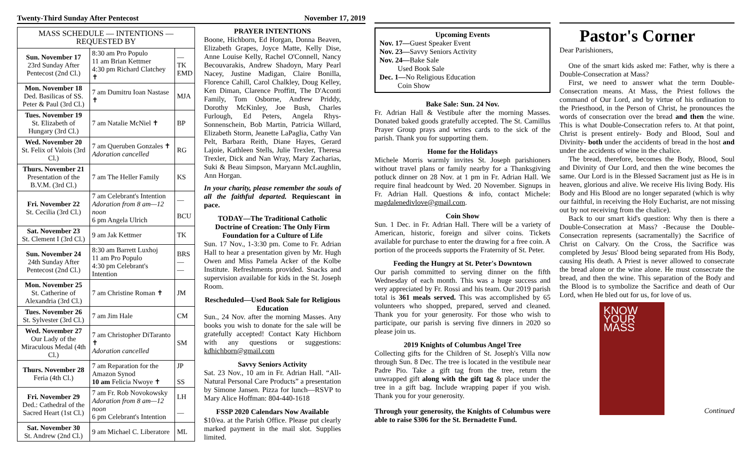Twenty-Third Sunday After Pentecost November 17, 2019
| MASS SCHEDULE — INTENTIONS — REQUESTED BY | | |
| --- | --- | --- |
| Sun. November 17 23rd Sunday After Pentecost (2nd Cl.) | 8:30 am Pro Populo 11 am Brian Kettmer 4:30 pm Richard Clatchey ✝ | — TK EMD |
| Mon. November 18 Ded. Basilicas of SS. Peter & Paul (3rd Cl.) | 7 am Dumitru Ioan Nastase ✝ | MJA |
| Tues. November 19 St. Elizabeth of Hungary (3rd Cl.) | 7 am Natalie McNiel ✝ | BP |
| Wed. November 20 St. Felix of Valois (3rd Cl.) | 7 am Queruben Gonzales ✝ Adoration cancelled | RG |
| Thurs. November 21 Presentation of the B.V.M. (3rd Cl.) | 7 am The Heller Family | KS |
| Fri. November 22 St. Cecilia (3rd Cl.) | 7 am Celebrant's Intention Adoration from 8 am—12 noon 6 pm Angela Ulrich | — BCU |
| Sat. November 23 St. Clement I (3rd Cl.) | 9 am Jak Kettmer | TK |
| Sun. November 24 24th Sunday After Pentecost (2nd Cl.) | 8:30 am Barrett Luxhoj 11 am Pro Populo 4:30 pm Celebrant's Intention | BRS — — |
| Mon. November 25 St. Catherine of Alexandria (3rd Cl.) | 7 am Christine Roman ✝ | JM |
| Tues. November 26 St. Sylvester (3rd Cl.) | 7 am Jim Hale | CM |
| Wed. November 27 Our Lady of the Miraculous Medal (4th Cl.) | 7 am Christopher DiTaranto ✝ Adoration cancelled | SM |
| Thurs. November 28 Feria (4th Cl.) | 7 am Reparation for the Amazon Synod 10 am Felicia Nwoye ✝ | JP SS |
| Fri. November 29 Ded.: Cathedral of the Sacred Heart (1st Cl.) | 7 am Fr. Rob Novokowsky Adoration from 8 am—12 noon 6 pm Celebrant's Intention | LH — |
| Sat. November 30 St. Andrew (2nd Cl.) | 9 am Michael C. Liberatore | ML |
PRAYER INTENTIONS
Boone, Hichborn, Ed Horgan, Donna Beaven, Elizabeth Grapes, Joyce Matte, Kelly Dise, Anne Louise Kelly, Rachel O'Connell, Nancy Becouvarakis, Andrew Shadoyn, Mary Pearl Nacey, Justine Madigan, Claire Bonilla, Florence Cahill, Carol Chalkley, Doug Kelley, Ken Diman, Clarence Proffitt, The D'Aconti Family, Tom Osborne, Andrew Priddy, Dorothy McKinley, Joe Bush, Charles Furlough, Ed Peters, Angela Rhys-Sonnenschein, Bob Martin, Patricia Willard, Elizabeth Storm, Jeanette LaPaglia, Cathy Van Pelt, Barbara Reith, Diane Hayes, Gerard Lajoie, Kathleen Stells, Julie Trexler, Theresa Trexler, Dick and Nan Wray, Mary Zacharias, Suki & Beau Simpson, Maryann McLaughlin, Ann Horgan.
In your charity, please remember the souls of all the faithful departed. Requiescant in pace.
TODAY—The Traditional Catholic Doctrine of Creation: The Only Firm Foundation for a Culture of Life
Sun. 17 Nov., 1-3:30 pm. Come to Fr. Adrian Hall to hear a presentation given by Mr. Hugh Owen and Miss Pamela Acker of the Kolbe Institute. Refreshments provided. Snacks and supervision available for kids in the St. Joseph Room.
Rescheduled—Used Book Sale for Religious Education
Sun., 24 Nov. after the morning Masses. Any books you wish to donate for the sale will be gratefully accepted! Contact Katy Hichborn with any questions or suggestions: kdhichborn@gmail.com
Savvy Seniors Activity
Sat. 23 Nov., 10 am in Fr. Adrian Hall. “All-Natural Personal Care Products” a presentation by Simone Jansen. Pizza for lunch—RSVP to Mary Alice Hoffman: 804-440-1618
FSSP 2020 Calendars Now Available
$10/ea. at the Parish Office. Please put clearly marked payment in the mail slot. Supplies limited.
Upcoming Events
Nov. 17—Guest Speaker Event
Nov. 23—Savvy Seniors Activity
Nov. 24—Bake Sale
Used Book Sale
Dec. 1—No Religious Education
Coin Show
Bake Sale: Sun. 24 Nov.
Fr. Adrian Hall & Vestibule after the morning Masses. Donated baked goods gratefully accepted. The St. Camillus Prayer Group prays and writes cards to the sick of the parish. Thank you for supporting them.
Home for the Holidays
Michele Morris warmly invites St. Joseph parishioners without travel plans or family nearby for a Thanksgiving potluck dinner on 28 Nov. at 1 pm in Fr. Adrian Hall. We require final headcount by Wed. 20 November. Signups in Fr. Adrian Hall. Questions & info, contact Michele: magdalenedivlove@gmail.com.
Coin Show
Sun. 1 Dec. in Fr. Adrian Hall. There will be a variety of American, historic, foreign and silver coins. Tickets available for purchase to enter the drawing for a free coin. A portion of the proceeds supports the Fraternity of St. Peter.
Feeding the Hungry at St. Peter's Downtown
Our parish committed to serving dinner on the fifth Wednesday of each month. This was a huge success and very appreciated by Fr. Rossi and his team. Our 2019 parish total is 361 meals served. This was accomplished by 65 volunteers who shopped, prepared, served and cleaned. Thank you for your generosity. For those who wish to participate, our parish is serving five dinners in 2020 so please join us.
2019 Knights of Columbus Angel Tree
Collecting gifts for the Children of St. Joseph's Villa now through Sun. 8 Dec. The tree is located in the vestibule near Padre Pio. Take a gift tag from the tree, return the unwrapped gift along with the gift tag & place under the tree in a gift bag. Include wrapping paper if you wish. Thank you for your generosity.
Through your generosity, the Knights of Columbus were able to raise $306 for the St. Bernadette Fund.
Pastor's Corner
Dear Parishioners,
One of the smart kids asked me: Father, why is there a Double-Consecration at Mass?
First, we need to answer what the term Double-Consecration means. At Mass, the Priest follows the command of Our Lord, and by virtue of his ordination to the Priesthood, in the Person of Christ, he pronounces the words of consecration over the bread and then the wine. This is what Double-Consecration refers to. At that point, Christ is present entirely- Body and Blood, Soul and Divinity- both under the accidents of bread in the host and under the accidents of wine in the chalice.
The bread, therefore, becomes the Body, Blood, Soul and Divinity of Our Lord, and then the wine becomes the same. Our Lord is in the Blessed Sacrament just as He is in heaven, glorious and alive. We receive His living Body. His Body and His Blood are no longer separated (which is why our faithful, in receiving the Holy Eucharist, are not missing out by not receiving from the chalice).
Back to our smart kid's question: Why then is there a Double-Consecration at Mass? -Because the Double-Consecration represents (sacramentally) the Sacrifice of Christ on Calvary. On the Cross, the Sacrifice was completed by Jesus' Blood being separated from His Body, causing His death. A Priest is never allowed to consecrate the bread alone or the wine alone. He must consecrate the bread, and then the wine. This separation of the Body and the Blood is to symbolize the Sacrifice and death of Our Lord, when He bled out for us, for love of us.
KNOW YOUR MASS
Continued